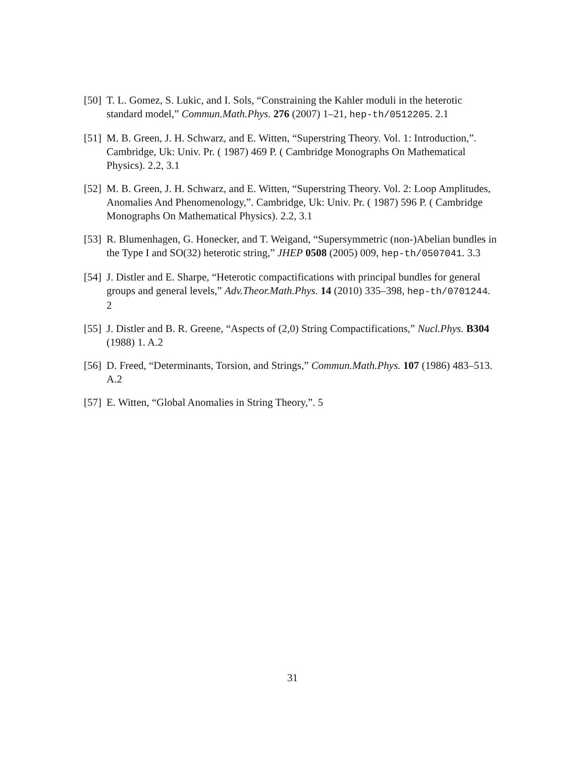[50] T. L. Gomez, S. Lukic, and I. Sols, “Constraining the Kahler moduli in the heterotic standard model,” Commun.Math.Phys. 276 (2007) 1–21, hep-th/0512205. 2.1
[51] M. B. Green, J. H. Schwarz, and E. Witten, “Superstring Theory. Vol. 1: Introduction,”. Cambridge, Uk: Univ. Pr. ( 1987) 469 P. ( Cambridge Monographs On Mathematical Physics). 2.2, 3.1
[52] M. B. Green, J. H. Schwarz, and E. Witten, “Superstring Theory. Vol. 2: Loop Amplitudes, Anomalies And Phenomenology,”. Cambridge, Uk: Univ. Pr. ( 1987) 596 P. ( Cambridge Monographs On Mathematical Physics). 2.2, 3.1
[53] R. Blumenhagen, G. Honecker, and T. Weigand, “Supersymmetric (non-)Abelian bundles in the Type I and SO(32) heterotic string,” JHEP 0508 (2005) 009, hep-th/0507041. 3.3
[54] J. Distler and E. Sharpe, “Heterotic compactifications with principal bundles for general groups and general levels,” Adv.Theor.Math.Phys. 14 (2010) 335–398, hep-th/0701244. 2
[55] J. Distler and B. R. Greene, “Aspects of (2,0) String Compactifications,” Nucl.Phys. B304 (1988) 1. A.2
[56] D. Freed, “Determinants, Torsion, and Strings,” Commun.Math.Phys. 107 (1986) 483–513. A.2
[57] E. Witten, “Global Anomalies in String Theory,”. 5
31